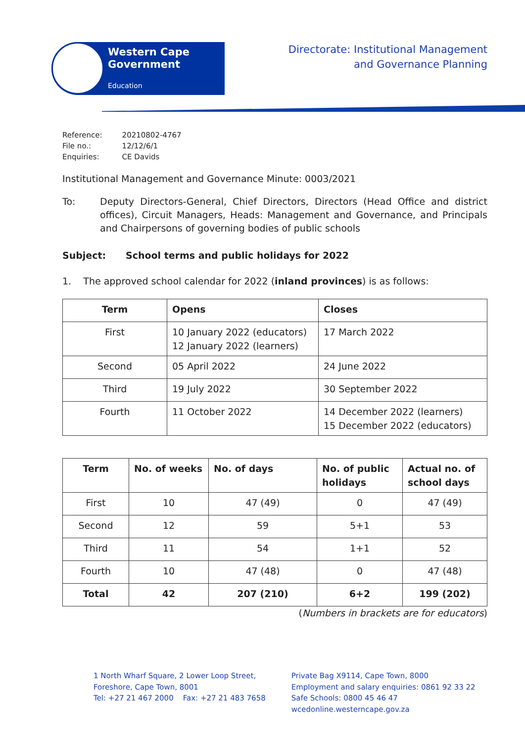Western Cape
Government
Education
Directorate: Institutional Management
and Governance Planning
| Reference: | 20210802-4767 |
| File no.: | 12/12/6/1 |
| Enquiries: | CE Davids |
Institutional Management and Governance Minute: 0003/2021
To: Deputy Directors-General, Chief Directors, Directors (Head Office and district offices), Circuit Managers, Heads: Management and Governance, and Principals and Chairpersons of governing bodies of public schools
Subject: School terms and public holidays for 2022
1. The approved school calendar for 2022 (inland provinces) is as follows:
| Term | Opens | Closes |
| --- | --- | --- |
| First | 10 January 2022 (educators) 12 January 2022 (learners) | 17 March 2022 |
| Second | 05 April 2022 | 24 June 2022 |
| Third | 19 July 2022 | 30 September 2022 |
| Fourth | 11 October 2022 | 14 December 2022 (learners) 15 December 2022 (educators) |
| Term | No. of weeks | No. of days | No. of public holidays | Actual no. of school days |
| --- | --- | --- | --- | --- |
| First | 10 | 47 (49) | 0 | 47 (49) |
| Second | 12 | 59 | 5+1 | 53 |
| Third | 11 | 54 | 1+1 | 52 |
| Fourth | 10 | 47 (48) | 0 | 47 (48) |
| Total | 42 | 207 (210) | 6+2 | 199 (202) |
(Numbers in brackets are for educators)
1 North Wharf Square, 2 Lower Loop Street,
Foreshore, Cape Town, 8001
Tel: +27 21 467 2000 Fax: +27 21 483 7658
Private Bag X9114, Cape Town, 8000
Employment and salary enquiries: 0861 92 33 22
Safe Schools: 0800 45 46 47
wcedonline.westerncape.gov.za